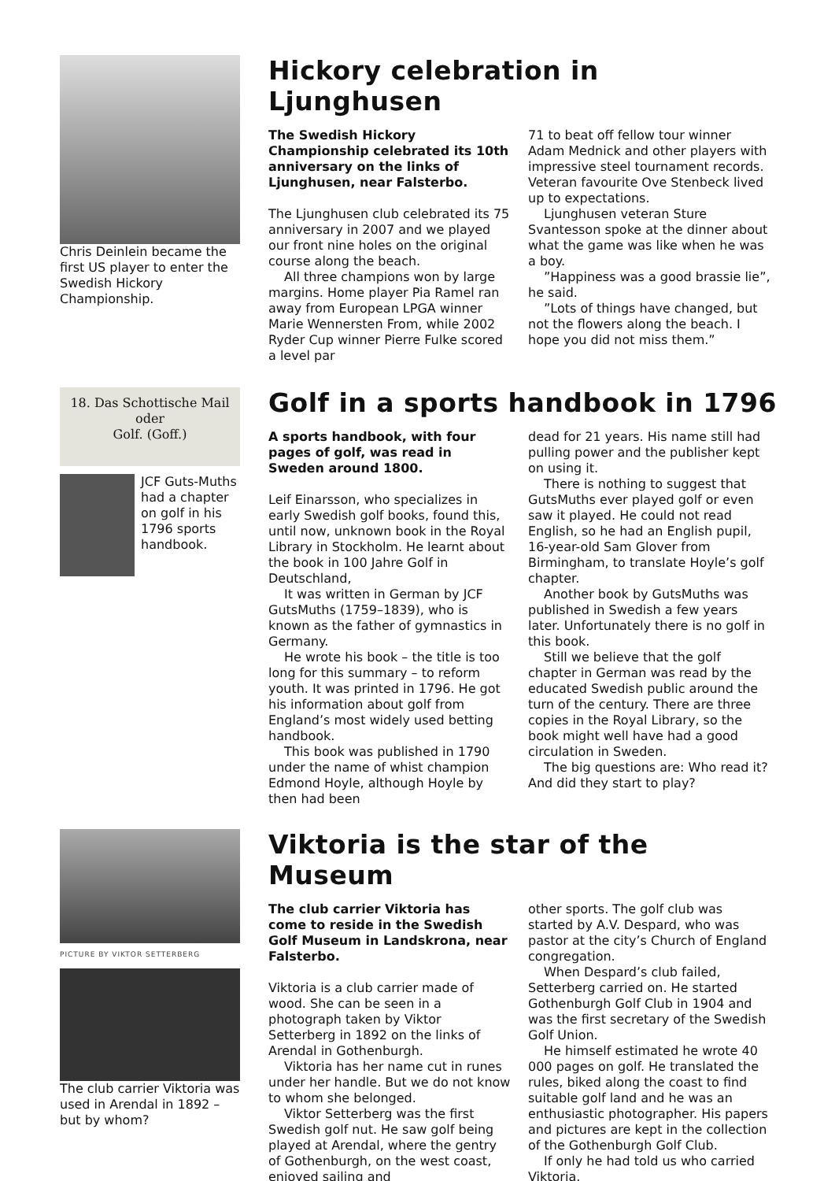Chris Deinlein became the first US player to enter the Swedish Hickory Championship.
Hickory celebration in Ljunghusen
The Swedish Hickory Championship celebrated its 10th anniversary on the links of Ljunghusen, near Falsterbo.
The Ljunghusen club celebrated its 75 anniversary in 2007 and we played our front nine holes on the original course along the beach.
All three champions won by large margins. Home player Pia Ramel ran away from European LPGA winner Marie Wennersten From, while 2002 Ryder Cup winner Pierre Fulke scored a level par
71 to beat off fellow tour winner Adam Mednick and other players with impressive steel tournament records. Veteran favourite Ove Stenbeck lived up to expectations.
Ljunghusen veteran Sture Svantesson spoke at the dinner about what the game was like when he was a boy.
”Happiness was a good brassie lie”, he said.
”Lots of things have changed, but not the flowers along the beach. I hope you did not miss them.”
18. Das Schottische Mail
oder
Golf. (Goff.)
JCF Guts-Muths had a chapter on golf in his 1796 sports handbook.
Golf in a sports handbook in 1796
A sports handbook, with four pages of golf, was read in Sweden around 1800.
Leif Einarsson, who specializes in early Swedish golf books, found this, until now, unknown book in the Royal Library in Stockholm. He learnt about the book in 100 Jahre Golf in Deutschland,
It was written in German by JCF GutsMuths (1759–1839), who is known as the father of gymnastics in Germany.
He wrote his book – the title is too long for this summary – to reform youth. It was printed in 1796. He got his information about golf from England’s most widely used betting handbook.
This book was published in 1790 under the name of whist champion Edmond Hoyle, although Hoyle by then had been
dead for 21 years. His name still had pulling power and the publisher kept on using it.
There is nothing to suggest that GutsMuths ever played golf or even saw it played. He could not read English, so he had an English pupil, 16-year-old Sam Glover from Birmingham, to translate Hoyle’s golf chapter.
Another book by GutsMuths was published in Swedish a few years later. Unfortunately there is no golf in this book.
Still we believe that the golf chapter in German was read by the educated Swedish public around the turn of the century. There are three copies in the Royal Library, so the book might well have had a good circulation in Sweden.
The big questions are: Who read it? And did they start to play?
PICTURE BY VIKTOR SETTERBERG
The club carrier Viktoria was used in Arendal in 1892 – but by whom?
Viktoria is the star of the Museum
The club carrier Viktoria has come to reside in the Swedish Golf Museum in Landskrona, near Falsterbo.
Viktoria is a club carrier made of wood. She can be seen in a photograph taken by Viktor Setterberg in 1892 on the links of Arendal in Gothenburgh.
Viktoria has her name cut in runes under her handle. But we do not know to whom she belonged.
Viktor Setterberg was the first Swedish golf nut. He saw golf being played at Arendal, where the gentry of Gothenburgh, on the west coast, enjoyed sailing and
other sports. The golf club was started by A.V. Despard, who was pastor at the city’s Church of England congregation.
When Despard’s club failed, Setterberg carried on. He started Gothenburgh Golf Club in 1904 and was the first secretary of the Swedish Golf Union.
He himself estimated he wrote 40 000 pages on golf. He translated the rules, biked along the coast to find suitable golf land and he was an enthusiastic photographer. His papers and pictures are kept in the collection of the Gothenburgh Golf Club.
If only he had told us who carried Viktoria.